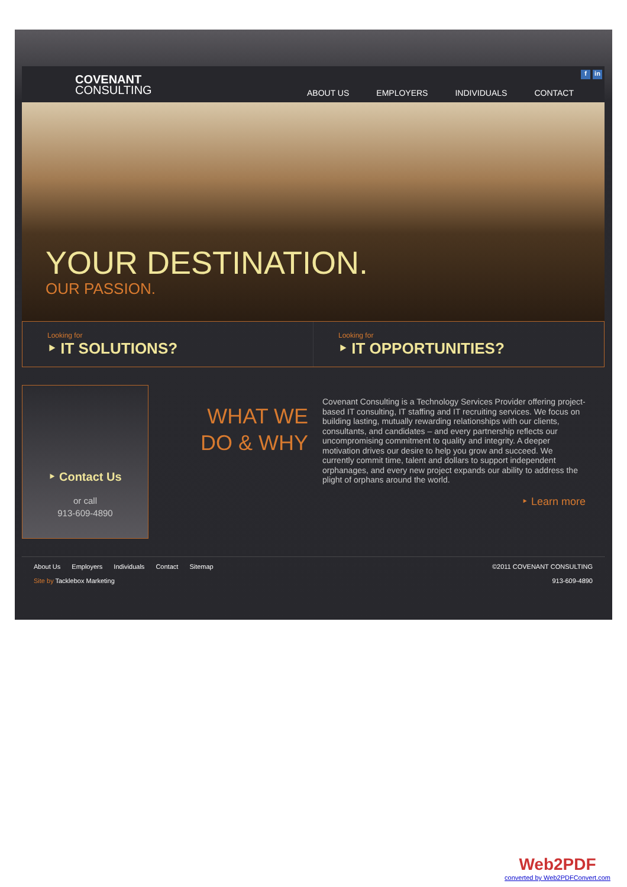COVENANT
CONSULTING
ABOUT US EMPLOYERS INDIVIDUALS CONTACT
f in
YOUR DESTINATION.
OUR PASSION.
Looking for
‣ IT SOLUTIONS?
Looking for
‣ IT OPPORTUNITIES?
‣ Contact Us
or call
913-609-4890
WHAT WE
DO & WHY
Covenant Consulting is a Technology Services Provider offering project-based IT consulting, IT staffing and IT recruiting services. We focus on building lasting, mutually rewarding relationships with our clients, consultants, and candidates – and every partnership reflects our uncompromising commitment to quality and integrity. A deeper motivation drives our desire to help you grow and succeed. We currently commit time, talent and dollars to support independent orphanages, and every new project expands our ability to address the plight of orphans around the world.
‣ Learn more
About Us Employers Individuals Contact Sitemap
Site by Tacklebox Marketing
©2011 COVENANT CONSULTING
913-609-4890
Web2PDF
converted by Web2PDFConvert.com